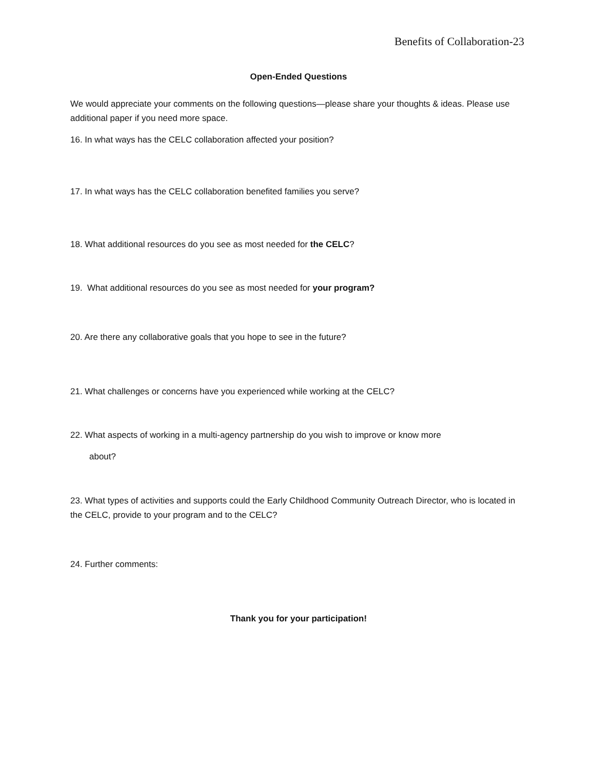Benefits of Collaboration-23
Open-Ended Questions
We would appreciate your comments on the following questions—please share your thoughts & ideas. Please use additional paper if you need more space.
16. In what ways has the CELC collaboration affected your position?
17. In what ways has the CELC collaboration benefited families you serve?
18. What additional resources do you see as most needed for the CELC?
19. What additional resources do you see as most needed for your program?
20. Are there any collaborative goals that you hope to see in the future?
21. What challenges or concerns have you experienced while working at the CELC?
22. What aspects of working in a multi-agency partnership do you wish to improve or know more
about?
23. What types of activities and supports could the Early Childhood Community Outreach Director, who is located in the CELC, provide to your program and to the CELC?
24. Further comments:
Thank you for your participation!